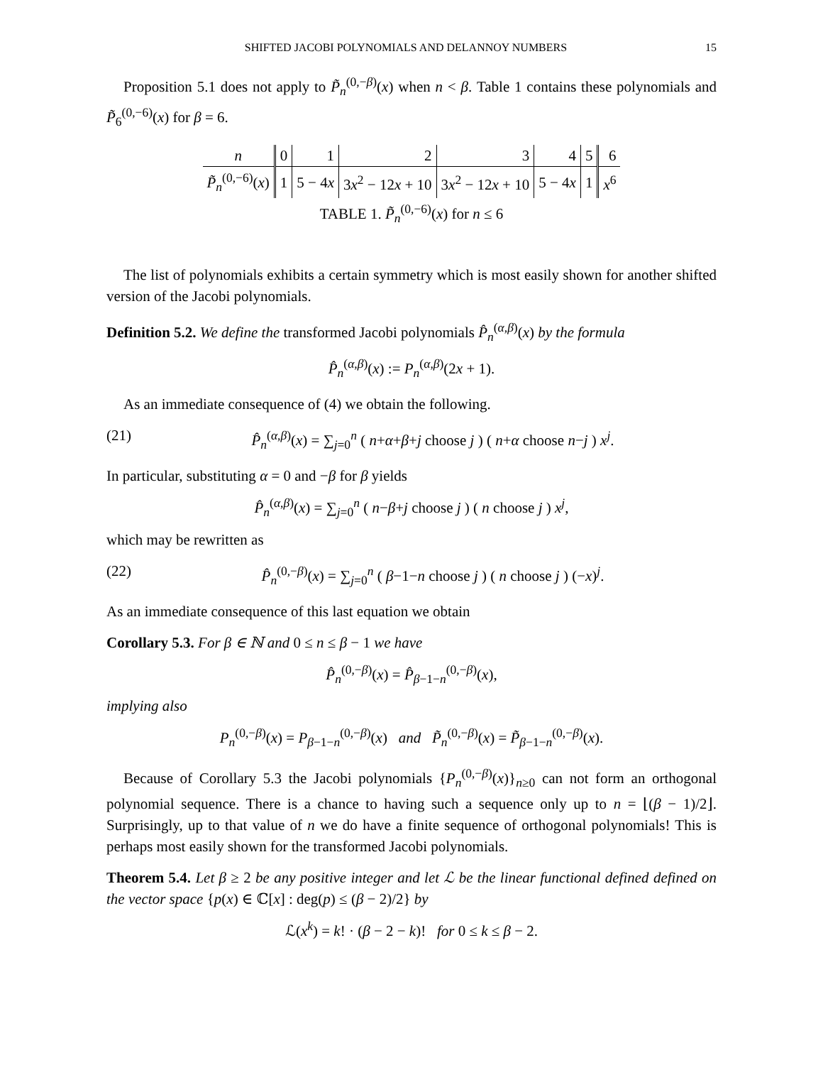SHIFTED JACOBI POLYNOMIALS AND DELANNOY NUMBERS 15
Proposition 5.1 does not apply to P̃<sub>n</sub><sup>(0,−β)</sup>(x) when n < β. Table 1 contains these polynomials and P̃<sub>6</sub><sup>(0,−6)</sup>(x) for β = 6.
| n | 0 | 1 | 2 | 3 | 4 | 5 | 6 |
| P̃<sub>n</sub><sup>(0,−6)</sup>( x ) | 1 | 5 − 4 x | 3 x<sup>2</sup> − 12 x + 10 | 3 x<sup>2</sup> − 12 x + 10 | 5 − 4 x | 1 | x<sup>6</sup> |
TABLE 1. P̃<sub>n</sub><sup>(0,−6)</sup>(x) for n ≤ 6
The list of polynomials exhibits a certain symmetry which is most easily shown for another shifted version of the Jacobi polynomials.
Definition 5.2. We define the transformed Jacobi polynomials P̂<sub>n</sub><sup>(α,β)</sup>(x) by the formula
P̂<sub>n</sub><sup>(α,β)</sup>(x) := P<sub>n</sub><sup>(α,β)</sup>(2x + 1).
As an immediate consequence of (4) we obtain the following.
(21) P̂<sub>n</sub><sup>(α,β)</sup>(x) = ∑<sub>j=0</sub><sup>n</sup> ( n+α+β+j choose j ) ( n+α choose n−j ) x<sup>j</sup>.
In particular, substituting α = 0 and −β for β yields
P̂<sub>n</sub><sup>(α,β)</sup>(x) = ∑<sub>j=0</sub><sup>n</sup> ( n−β+j choose j ) ( n choose j ) x<sup>j</sup>,
which may be rewritten as
(22) P̂<sub>n</sub><sup>(0,−β)</sup>(x) = ∑<sub>j=0</sub><sup>n</sup> ( β−1−n choose j ) ( n choose j ) (−x)<sup>j</sup>.
As an immediate consequence of this last equation we obtain
Corollary 5.3. For β ∈ ℕ and 0 ≤ n ≤ β − 1 we have
P̂<sub>n</sub><sup>(0,−β)</sup>(x) = P̂<sub>β−1−n</sub><sup>(0,−β)</sup>(x),
implying also
P<sub>n</sub><sup>(0,−β)</sup>(x) = P<sub>β−1−n</sub><sup>(0,−β)</sup>(x) and P̃<sub>n</sub><sup>(0,−β)</sup>(x) = P̃<sub>β−1−n</sub><sup>(0,−β)</sup>(x).
Because of Corollary 5.3 the Jacobi polynomials {P<sub>n</sub><sup>(0,−β)</sup>(x)}<sub>n≥0</sub> can not form an orthogonal polynomial sequence. There is a chance to having such a sequence only up to n = ⌊(β − 1)/2⌋. Surprisingly, up to that value of n we do have a finite sequence of orthogonal polynomials! This is perhaps most easily shown for the transformed Jacobi polynomials.
Theorem 5.4. Let β ≥ 2 be any positive integer and let ℒ be the linear functional defined defined on the vector space {p(x) ∈ ℂ[x] : deg(p) ≤ (β − 2)/2} by
ℒ(x<sup>k</sup>) = k! · (β − 2 − k)! for 0 ≤ k ≤ β − 2.